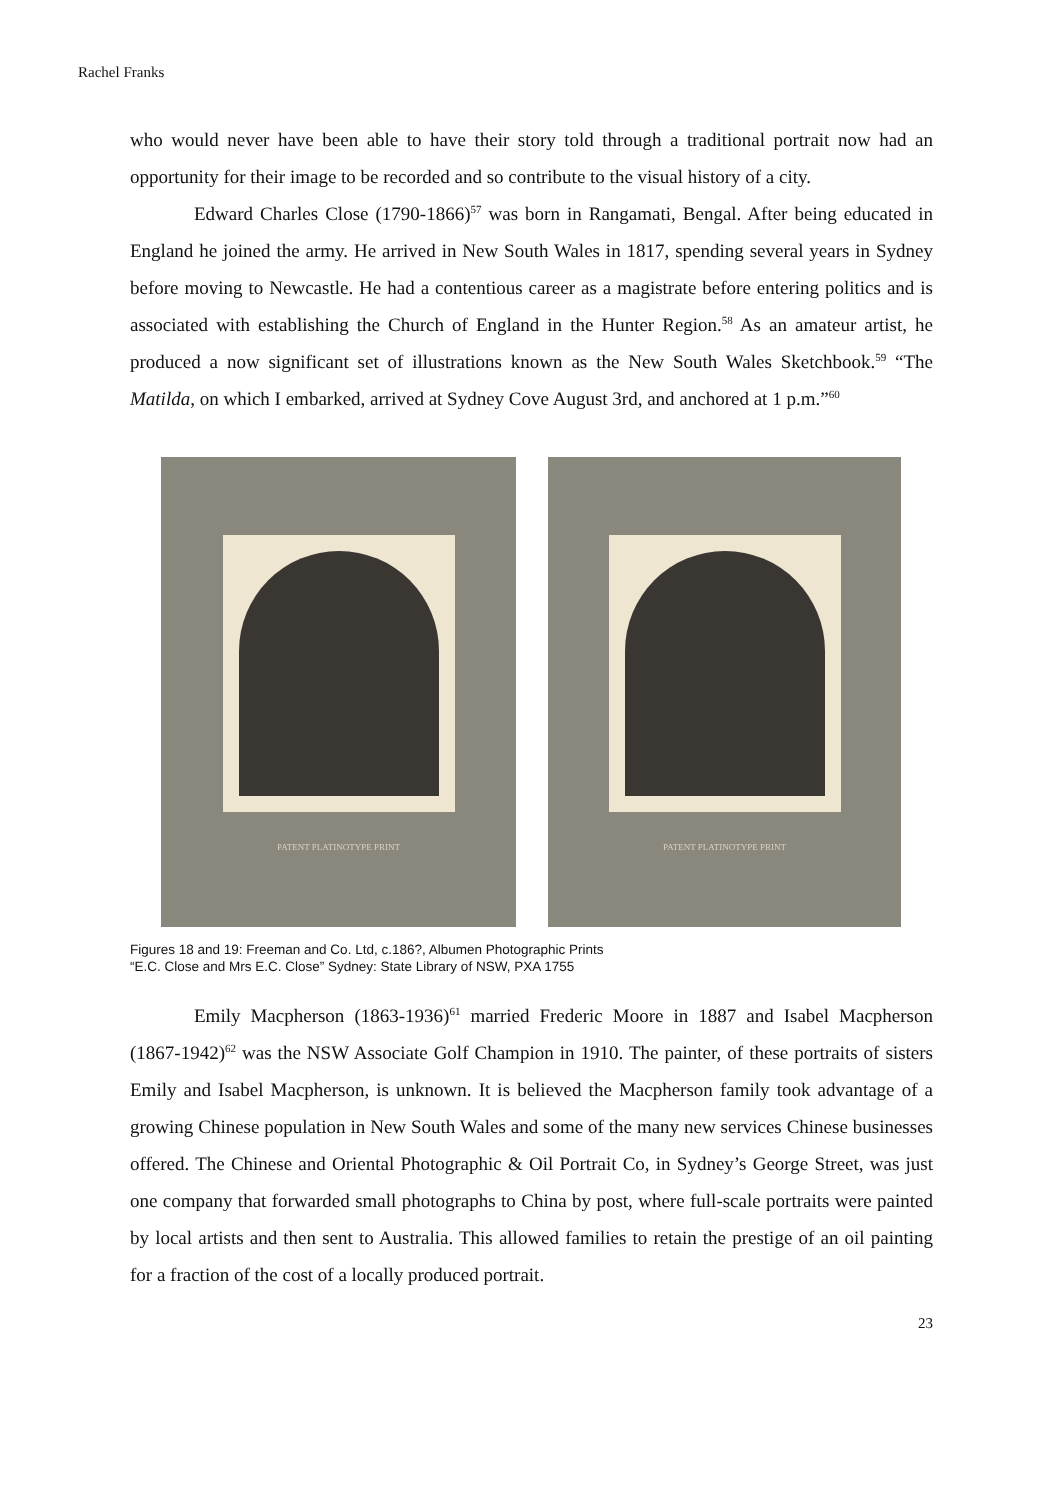Rachel Franks
who would never have been able to have their story told through a traditional portrait now had an opportunity for their image to be recorded and so contribute to the visual history of a city.
Edward Charles Close (1790-1866)<sup>57</sup> was born in Rangamati, Bengal. After being educated in England he joined the army. He arrived in New South Wales in 1817, spending several years in Sydney before moving to Newcastle. He had a contentious career as a magistrate before entering politics and is associated with establishing the Church of England in the Hunter Region.<sup>58</sup> As an amateur artist, he produced a now significant set of illustrations known as the New South Wales Sketchbook.<sup>59</sup> “The Matilda, on which I embarked, arrived at Sydney Cove August 3rd, and anchored at 1 p.m.”<sup>60</sup>
PATENT PLATINOTYPE PRINT PATENT PLATINOTYPE PRINT
Figures 18 and 19: Freeman and Co. Ltd, c.186?, Albumen Photographic Prints
“E.C. Close and Mrs E.C. Close” Sydney: State Library of NSW, PXA 1755
Emily Macpherson (1863-1936)<sup>61</sup> married Frederic Moore in 1887 and Isabel Macpherson (1867-1942)<sup>62</sup> was the NSW Associate Golf Champion in 1910. The painter, of these portraits of sisters Emily and Isabel Macpherson, is unknown. It is believed the Macpherson family took advantage of a growing Chinese population in New South Wales and some of the many new services Chinese businesses offered. The Chinese and Oriental Photographic & Oil Portrait Co, in Sydney’s George Street, was just one company that forwarded small photographs to China by post, where full-scale portraits were painted by local artists and then sent to Australia. This allowed families to retain the prestige of an oil painting for a fraction of the cost of a locally produced portrait.
23